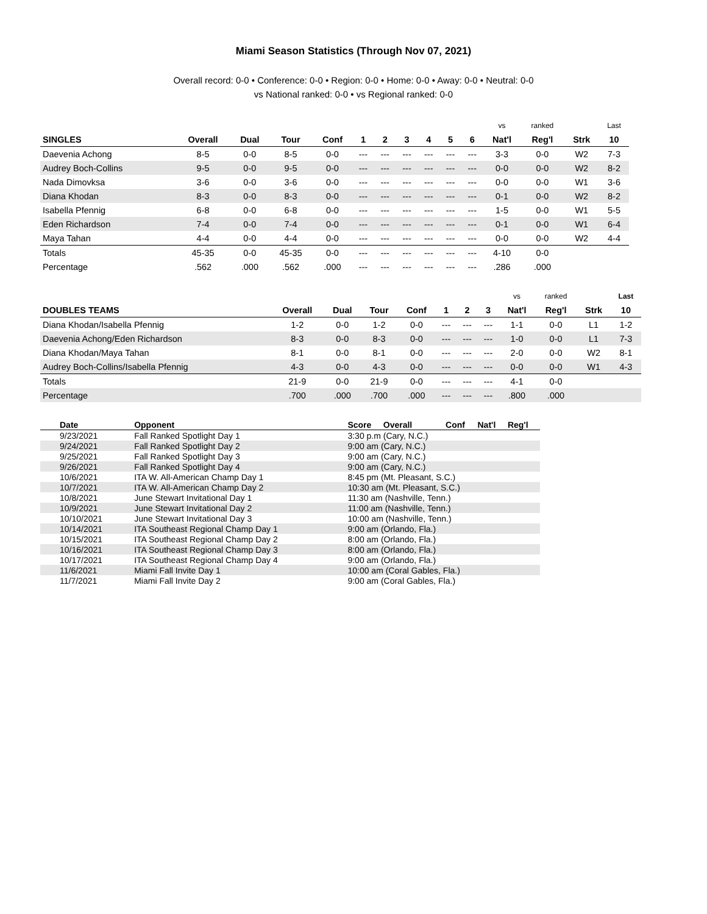Miami Season Statistics (Through Nov 07, 2021)
Overall record: 0-0 • Conference: 0-0 • Region: 0-0 • Home: 0-0 • Away: 0-0 • Neutral: 0-0
vs National ranked: 0-0 • vs Regional ranked: 0-0
| | | | | | | | | | | | vs | ranked | | Last |
| SINGLES | Overall | Dual | Tour | Conf | 1 | 2 | 3 | 4 | 5 | 6 | Nat'l | Reg'l | Strk | 10 |
| Daevenia Achong | 8-5 | 0-0 | 8-5 | 0-0 | --- | --- | --- | --- | --- | --- | 3-3 | 0-0 | W2 | 7-3 |
| Audrey Boch-Collins | 9-5 | 0-0 | 9-5 | 0-0 | --- | --- | --- | --- | --- | --- | 0-0 | 0-0 | W2 | 8-2 |
| Nada Dimovksa | 3-6 | 0-0 | 3-6 | 0-0 | --- | --- | --- | --- | --- | --- | 0-0 | 0-0 | W1 | 3-6 |
| Diana Khodan | 8-3 | 0-0 | 8-3 | 0-0 | --- | --- | --- | --- | --- | --- | 0-1 | 0-0 | W2 | 8-2 |
| Isabella Pfennig | 6-8 | 0-0 | 6-8 | 0-0 | --- | --- | --- | --- | --- | --- | 1-5 | 0-0 | W1 | 5-5 |
| Eden Richardson | 7-4 | 0-0 | 7-4 | 0-0 | --- | --- | --- | --- | --- | --- | 0-1 | 0-0 | W1 | 6-4 |
| Maya Tahan | 4-4 | 0-0 | 4-4 | 0-0 | --- | --- | --- | --- | --- | --- | 0-0 | 0-0 | W2 | 4-4 |
| Totals | 45-35 | 0-0 | 45-35 | 0-0 | --- | --- | --- | --- | --- | --- | 4-10 | 0-0 | | |
| Percentage | .562 | .000 | .562 | .000 | --- | --- | --- | --- | --- | --- | .286 | .000 | | |
| | | | | | | | | vs | ranked | | Last |
| DOUBLES TEAMS | Overall | Dual | Tour | Conf | 1 | 2 | 3 | Nat'l | Reg'l | Strk | 10 |
| Diana Khodan/Isabella Pfennig | 1-2 | 0-0 | 1-2 | 0-0 | --- | --- | --- | 1-1 | 0-0 | L1 | 1-2 |
| Daevenia Achong/Eden Richardson | 8-3 | 0-0 | 8-3 | 0-0 | --- | --- | --- | 1-0 | 0-0 | L1 | 7-3 |
| Diana Khodan/Maya Tahan | 8-1 | 0-0 | 8-1 | 0-0 | --- | --- | --- | 2-0 | 0-0 | W2 | 8-1 |
| Audrey Boch-Collins/Isabella Pfennig | 4-3 | 0-0 | 4-3 | 0-0 | --- | --- | --- | 0-0 | 0-0 | W1 | 4-3 |
| Totals | 21-9 | 0-0 | 21-9 | 0-0 | --- | --- | --- | 4-1 | 0-0 | | |
| Percentage | .700 | .000 | .700 | .000 | --- | --- | --- | .800 | .000 | | |
| Date | Opponent | Score Overall | Conf | Nat'l | Reg'l |
| --- | --- | --- | --- | --- | --- |
| 9/23/2021 | Fall Ranked Spotlight Day 1 | 3:30 p.m (Cary, N.C.) | | | |
| 9/24/2021 | Fall Ranked Spotlight Day 2 | 9:00 am (Cary, N.C.) | | | |
| 9/25/2021 | Fall Ranked Spotlight Day 3 | 9:00 am (Cary, N.C.) | | | |
| 9/26/2021 | Fall Ranked Spotlight Day 4 | 9:00 am (Cary, N.C.) | | | |
| 10/6/2021 | ITA W. All-American Champ Day 1 | 8:45 pm (Mt. Pleasant, S.C.) | | | |
| 10/7/2021 | ITA W. All-American Champ Day 2 | 10:30 am (Mt. Pleasant, S.C.) | | | |
| 10/8/2021 | June Stewart Invitational Day 1 | 11:30 am (Nashville, Tenn.) | | | |
| 10/9/2021 | June Stewart Invitational Day 2 | 11:00 am (Nashville, Tenn.) | | | |
| 10/10/2021 | June Stewart Invitational Day 3 | 10:00 am (Nashville, Tenn.) | | | |
| 10/14/2021 | ITA Southeast Regional Champ Day 1 | 9:00 am (Orlando, Fla.) | | | |
| 10/15/2021 | ITA Southeast Regional Champ Day 2 | 8:00 am (Orlando, Fla.) | | | |
| 10/16/2021 | ITA Southeast Regional Champ Day 3 | 8:00 am (Orlando, Fla.) | | | |
| 10/17/2021 | ITA Southeast Regional Champ Day 4 | 9:00 am (Orlando, Fla.) | | | |
| 11/6/2021 | Miami Fall Invite Day 1 | 10:00 am (Coral Gables, Fla.) | | | |
| 11/7/2021 | Miami Fall Invite Day 2 | 9:00 am (Coral Gables, Fla.) | | | |